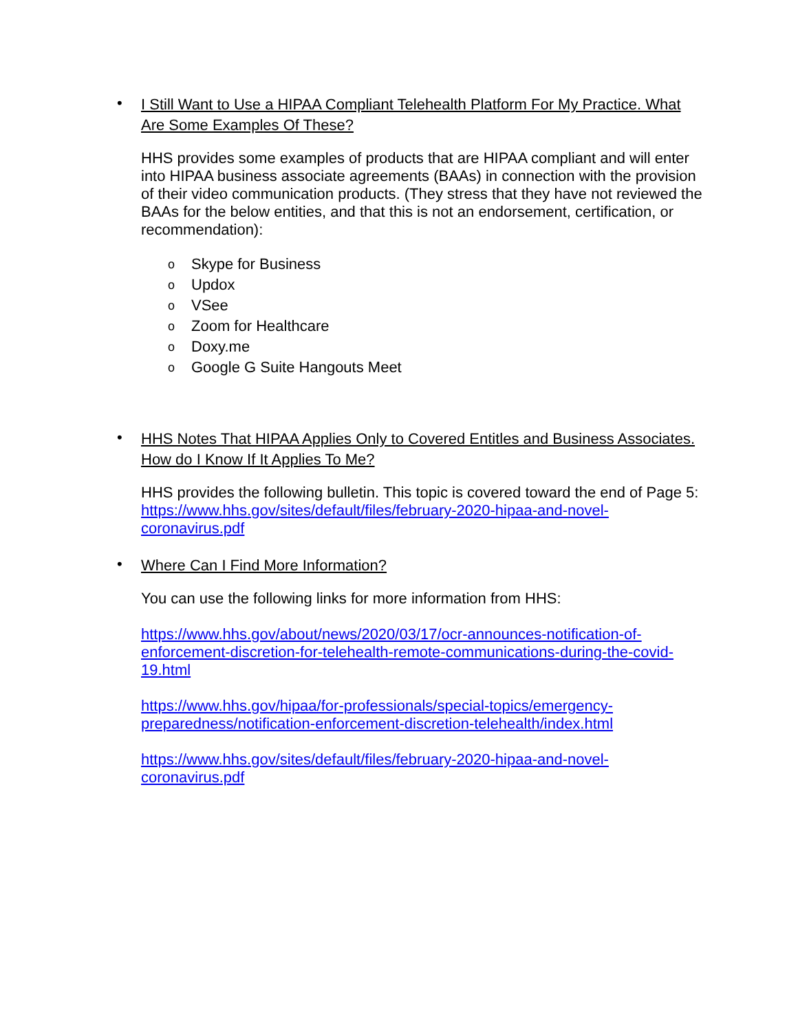•
I Still Want to Use a HIPAA Compliant Telehealth Platform For My Practice. What Are Some Examples Of These?
HHS provides some examples of products that are HIPAA compliant and will enter into HIPAA business associate agreements (BAAs) in connection with the provision of their video communication products. (They stress that they have not reviewed the BAAs for the below entities, and that this is not an endorsement, certification, or recommendation):
o Skype for Business
o Updox
o VSee
o Zoom for Healthcare
o Doxy.me
o Google G Suite Hangouts Meet
•
HHS Notes That HIPAA Applies Only to Covered Entitles and Business Associates. How do I Know If It Applies To Me?
HHS provides the following bulletin. This topic is covered toward the end of Page 5: https://www.hhs.gov/sites/default/files/february-2020-hipaa-and-novel-coronavirus.pdf
•
Where Can I Find More Information?
You can use the following links for more information from HHS:
https://www.hhs.gov/about/news/2020/03/17/ocr-announces-notification-of-enforcement-discretion-for-telehealth-remote-communications-during-the-covid-19.html
https://www.hhs.gov/hipaa/for-professionals/special-topics/emergency-preparedness/notification-enforcement-discretion-telehealth/index.html
https://www.hhs.gov/sites/default/files/february-2020-hipaa-and-novel-coronavirus.pdf